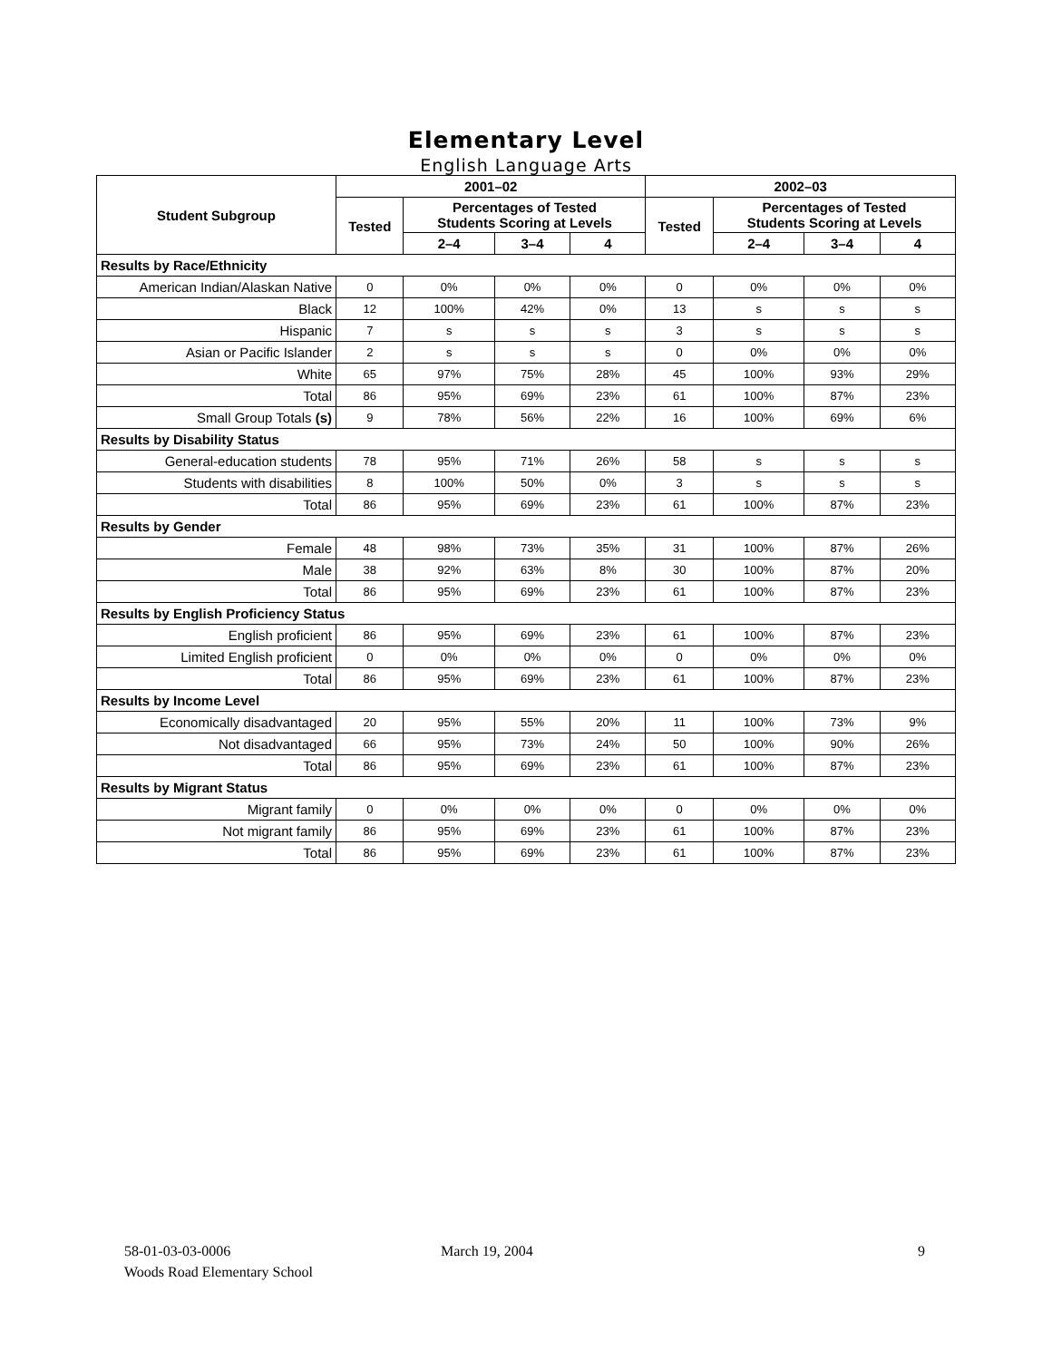Elementary Level
English Language Arts
| Student Subgroup | 2001–02 | | | | 2002–03 | | | |
| --- | --- | --- | --- | --- | --- | --- | --- | --- |
| | Tested | Percentages of Tested Students Scoring at Levels | | | Tested | Percentages of Tested Students Scoring at Levels | | |
| | | 2–4 | 3–4 | 4 | | 2–4 | 3–4 | 4 |
| Results by Race/Ethnicity | | | | | | | | |
| American Indian/Alaskan Native | 0 | 0% | 0% | 0% | 0 | 0% | 0% | 0% |
| Black | 12 | 100% | 42% | 0% | 13 | s | s | s |
| Hispanic | 7 | s | s | s | 3 | s | s | s |
| Asian or Pacific Islander | 2 | s | s | s | 0 | 0% | 0% | 0% |
| White | 65 | 97% | 75% | 28% | 45 | 100% | 93% | 29% |
| Total | 86 | 95% | 69% | 23% | 61 | 100% | 87% | 23% |
| Small Group Totals (s) | 9 | 78% | 56% | 22% | 16 | 100% | 69% | 6% |
| Results by Disability Status | | | | | | | | |
| General-education students | 78 | 95% | 71% | 26% | 58 | s | s | s |
| Students with disabilities | 8 | 100% | 50% | 0% | 3 | s | s | s |
| Total | 86 | 95% | 69% | 23% | 61 | 100% | 87% | 23% |
| Results by Gender | | | | | | | | |
| Female | 48 | 98% | 73% | 35% | 31 | 100% | 87% | 26% |
| Male | 38 | 92% | 63% | 8% | 30 | 100% | 87% | 20% |
| Total | 86 | 95% | 69% | 23% | 61 | 100% | 87% | 23% |
| Results by English Proficiency Status | | | | | | | | |
| English proficient | 86 | 95% | 69% | 23% | 61 | 100% | 87% | 23% |
| Limited English proficient | 0 | 0% | 0% | 0% | 0 | 0% | 0% | 0% |
| Total | 86 | 95% | 69% | 23% | 61 | 100% | 87% | 23% |
| Results by Income Level | | | | | | | | |
| Economically disadvantaged | 20 | 95% | 55% | 20% | 11 | 100% | 73% | 9% |
| Not disadvantaged | 66 | 95% | 73% | 24% | 50 | 100% | 90% | 26% |
| Total | 86 | 95% | 69% | 23% | 61 | 100% | 87% | 23% |
| Results by Migrant Status | | | | | | | | |
| Migrant family | 0 | 0% | 0% | 0% | 0 | 0% | 0% | 0% |
| Not migrant family | 86 | 95% | 69% | 23% | 61 | 100% | 87% | 23% |
| Total | 86 | 95% | 69% | 23% | 61 | 100% | 87% | 23% |
58-01-03-03-0006
Woods Road Elementary School
March 19, 2004 9